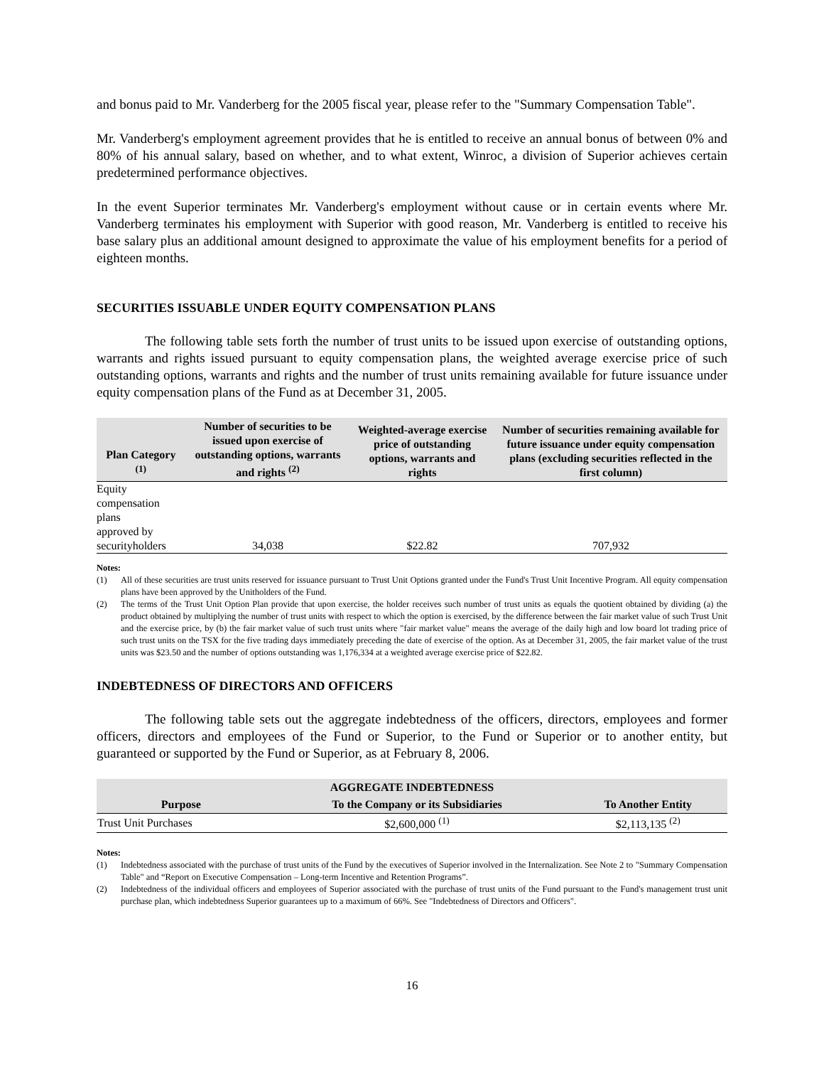and bonus paid to Mr. Vanderberg for the 2005 fiscal year, please refer to the "Summary Compensation Table".
Mr. Vanderberg's employment agreement provides that he is entitled to receive an annual bonus of between 0% and 80% of his annual salary, based on whether, and to what extent, Winroc, a division of Superior achieves certain predetermined performance objectives.
In the event Superior terminates Mr. Vanderberg's employment without cause or in certain events where Mr. Vanderberg terminates his employment with Superior with good reason, Mr. Vanderberg is entitled to receive his base salary plus an additional amount designed to approximate the value of his employment benefits for a period of eighteen months.
SECURITIES ISSUABLE UNDER EQUITY COMPENSATION PLANS
The following table sets forth the number of trust units to be issued upon exercise of outstanding options, warrants and rights issued pursuant to equity compensation plans, the weighted average exercise price of such outstanding options, warrants and rights and the number of trust units remaining available for future issuance under equity compensation plans of the Fund as at December 31, 2005.
| Plan Category <sup>(1)</sup> | Number of securities to be issued upon exercise of outstanding options, warrants and rights <sup>(2)</sup> | Weighted-average exercise price of outstanding options, warrants and rights | Number of securities remaining available for future issuance under equity compensation plans (excluding securities reflected in the first column) |
| --- | --- | --- | --- |
| Equity compensation plans approved by securityholders | 34,038 | $22.82 | 707,932 |
Notes:
(1) All of these securities are trust units reserved for issuance pursuant to Trust Unit Options granted under the Fund's Trust Unit Incentive Program. All equity compensation plans have been approved by the Unitholders of the Fund.
(2) The terms of the Trust Unit Option Plan provide that upon exercise, the holder receives such number of trust units as equals the quotient obtained by dividing (a) the product obtained by multiplying the number of trust units with respect to which the option is exercised, by the difference between the fair market value of such Trust Unit and the exercise price, by (b) the fair market value of such trust units where "fair market value" means the average of the daily high and low board lot trading price of such trust units on the TSX for the five trading days immediately preceding the date of exercise of the option. As at December 31, 2005, the fair market value of the trust units was $23.50 and the number of options outstanding was 1,176,334 at a weighted average exercise price of $22.82.
INDEBTEDNESS OF DIRECTORS AND OFFICERS
The following table sets out the aggregate indebtedness of the officers, directors, employees and former officers, directors and employees of the Fund or Superior, to the Fund or Superior or to another entity, but guaranteed or supported by the Fund or Superior, as at February 8, 2006.
| AGGREGATE INDEBTEDNESS | | |
| --- | --- | --- |
| Purpose | To the Company or its Subsidiaries | To Another Entity |
| Trust Unit Purchases | $2,600,000 <sup>(1)</sup> | $2,113,135 <sup>(2)</sup> |
Notes:
(1) Indebtedness associated with the purchase of trust units of the Fund by the executives of Superior involved in the Internalization. See Note 2 to "Summary Compensation Table" and “Report on Executive Compensation – Long-term Incentive and Retention Programs”.
(2) Indebtedness of the individual officers and employees of Superior associated with the purchase of trust units of the Fund pursuant to the Fund's management trust unit purchase plan, which indebtedness Superior guarantees up to a maximum of 66%. See "Indebtedness of Directors and Officers".
16